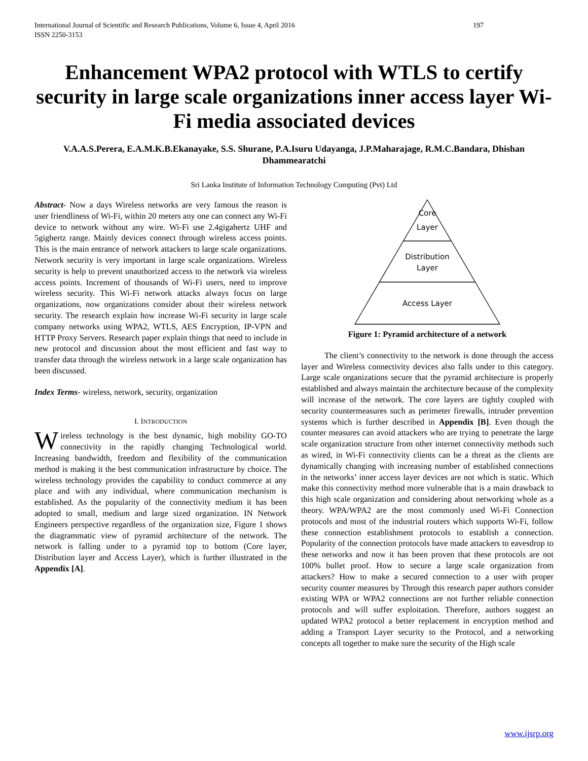International Journal of Scientific and Research Publications, Volume 6, Issue 4, April 2016
ISSN 2250-3153 197
Enhancement WPA2 protocol with WTLS to certify security in large scale organizations inner access layer Wi-Fi media associated devices
V.A.A.S.Perera, E.A.M.K.B.Ekanayake, S.S. Shurane, P.A.Isuru Udayanga, J.P.Maharajage, R.M.C.Bandara, Dhishan Dhammearatchi
Sri Lanka Institute of Information Technology Computing (Pvt) Ltd
Abstract- Now a days Wireless networks are very famous the reason is user friendliness of Wi-Fi, within 20 meters any one can connect any Wi-Fi device to network without any wire. Wi-Fi use 2.4gigahertz UHF and 5gighertz range. Mainly devices connect through wireless access points. This is the main entrance of network attackers to large scale organizations. Network security is very important in large scale organizations. Wireless security is help to prevent unauthorized access to the network via wireless access points. Increment of thousands of Wi-Fi users, need to improve wireless security. This Wi-Fi network attacks always focus on large organizations, now organizations consider about their wireless network security. The research explain how increase Wi-Fi security in large scale company networks using WPA2, WTLS, AES Encryption, IP-VPN and HTTP Proxy Servers. Research paper explain things that need to include in new protocol and discussion about the most efficient and fast way to transfer data through the wireless network in a large scale organization has been discussed.
Index Terms- wireless, network, security, organization
I. INTRODUCTION
Wireless technology is the best dynamic, high mobility GO-TO connectivity in the rapidly changing Technological world. Increasing bandwidth, freedom and flexibility of the communication method is making it the best communication infrastructure by choice. The wireless technology provides the capability to conduct commerce at any place and with any individual, where communication mechanism is established. As the popularity of the connectivity medium it has been adopted to small, medium and large sized organization. IN Network Engineers perspective regardless of the organization size, Figure 1 shows the diagrammatic view of pyramid architecture of the network. The network is falling under to a pyramid top to bottom (Core layer, Distribution layer and Access Layer), which is further illustrated in the Appendix [A].
Core
Layer
Distribution
Layer
Access Layer
Figure 1: Pyramid architecture of a network
The client’s connectivity to the network is done through the access layer and Wireless connectivity devices also falls under to this category. Large scale organizations secure that the pyramid architecture is properly established and always maintain the architecture because of the complexity will increase of the network. The core layers are tightly coupled with security countermeasures such as perimeter firewalls, intruder prevention systems which is further described in Appendix [B]. Even though the counter measures can avoid attackers who are trying to penetrate the large scale organization structure from other internet connectivity methods such as wired, in Wi-Fi connectivity clients can be a threat as the clients are dynamically changing with increasing number of established connections in the networks’ inner access layer devices are not which is static. Which make this connectivity method more vulnerable that is a main drawback to this high scale organization and considering about networking whole as a theory. WPA/WPA2 are the most commonly used Wi-Fi Connection protocols and most of the industrial routers which supports Wi-Fi, follow these connection establishment protocols to establish a connection. Popularity of the connection protocols have made attackers to eavesdrop to these networks and now it has been proven that these protocols are not 100% bullet proof. How to secure a large scale organization from attackers? How to make a secured connection to a user with proper security counter measures by Through this research paper authors consider existing WPA or WPA2 connections are not further reliable connection protocols and will suffer exploitation. Therefore, authors suggest an updated WPA2 protocol a better replacement in encryption method and adding a Transport Layer security to the Protocol, and a networking concepts all together to make sure the security of the High scale
www.ijsrp.org